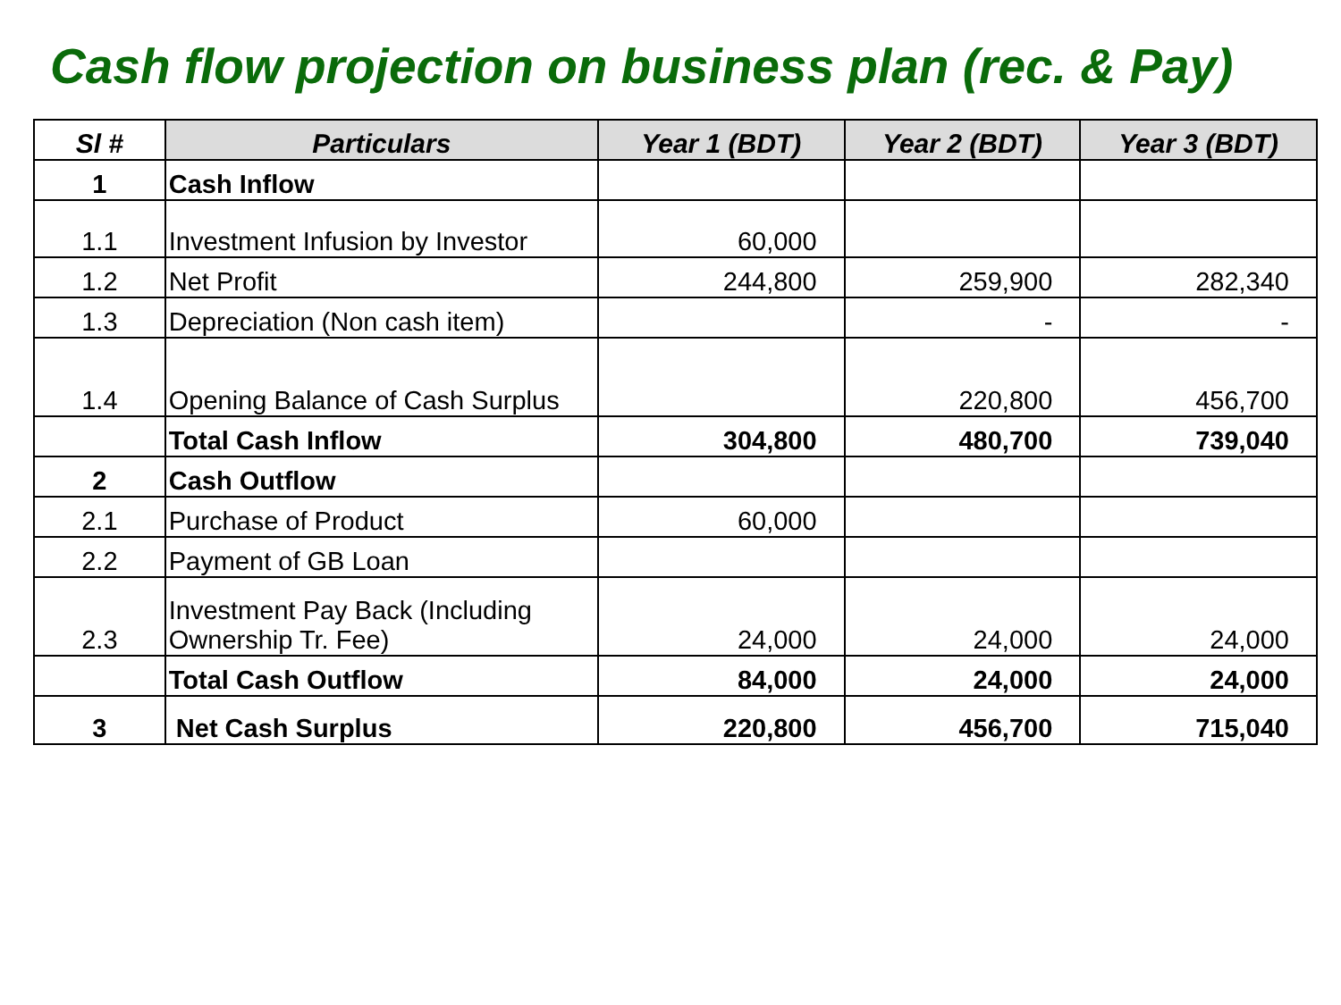Cash flow projection on business plan (rec. & Pay)
| Sl # | Particulars | Year 1 (BDT) | Year 2 (BDT) | Year 3 (BDT) |
| --- | --- | --- | --- | --- |
| 1 | Cash Inflow | | | |
| 1.1 | Investment Infusion by Investor | 60,000 | | |
| 1.2 | Net Profit | 244,800 | 259,900 | 282,340 |
| 1.3 | Depreciation (Non cash item) | | - | - |
| 1.4 | Opening Balance of Cash Surplus | | 220,800 | 456,700 |
| | Total Cash Inflow | 304,800 | 480,700 | 739,040 |
| 2 | Cash Outflow | | | |
| 2.1 | Purchase of Product | 60,000 | | |
| 2.2 | Payment of GB Loan | | | |
| 2.3 | Investment Pay Back (Including Ownership Tr. Fee) | 24,000 | 24,000 | 24,000 |
| | Total Cash Outflow | 84,000 | 24,000 | 24,000 |
| 3 | Net Cash Surplus | 220,800 | 456,700 | 715,040 |